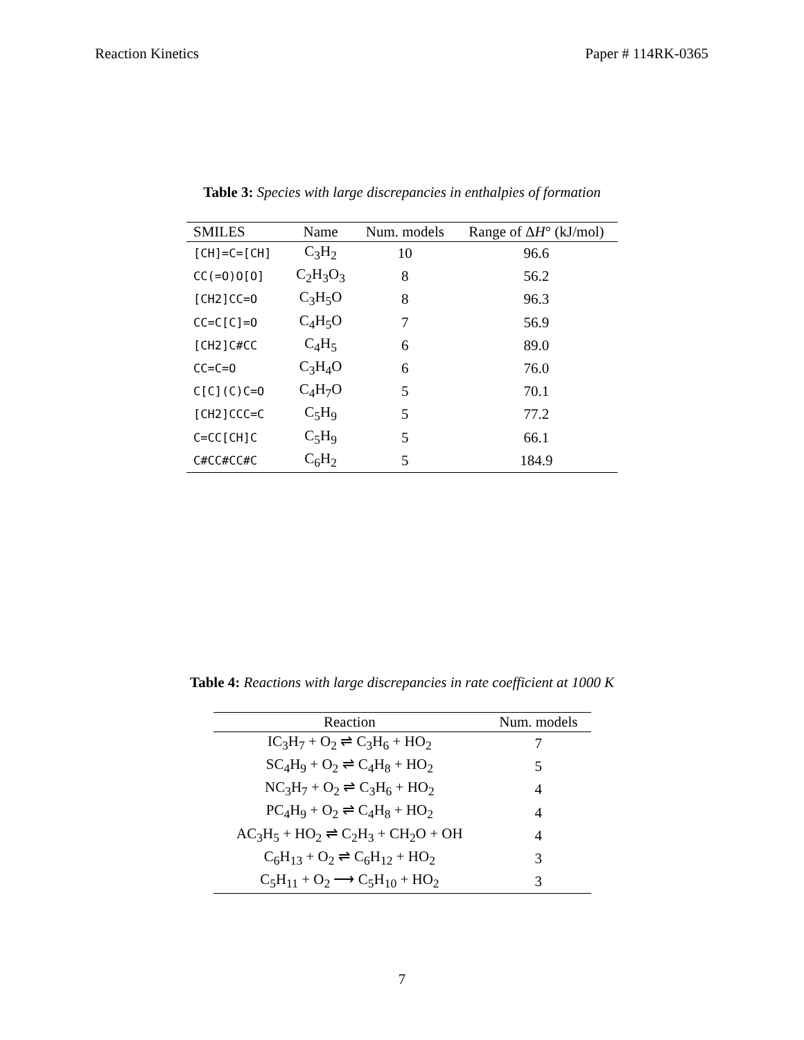Reaction Kinetics Paper # 114RK-0365
Table 3: Species with large discrepancies in enthalpies of formation
| SMILES | Name | Num. models | Range of Δ H ° (kJ/mol) |
| --- | --- | --- | --- |
| [CH]=C=[CH] | C<sub>3</sub>H<sub>2</sub> | 10 | 96.6 |
| CC(=O)O[O] | C<sub>2</sub>H<sub>3</sub>O<sub>3</sub> | 8 | 56.2 |
| [CH2]CC=O | C<sub>3</sub>H<sub>5</sub>O | 8 | 96.3 |
| CC=C[C]=O | C<sub>4</sub>H<sub>5</sub>O | 7 | 56.9 |
| [CH2]C#CC | C<sub>4</sub>H<sub>5</sub> | 6 | 89.0 |
| CC=C=O | C<sub>3</sub>H<sub>4</sub>O | 6 | 76.0 |
| C[C](C)C=O | C<sub>4</sub>H<sub>7</sub>O | 5 | 70.1 |
| [CH2]CCC=C | C<sub>5</sub>H<sub>9</sub> | 5 | 77.2 |
| C=CC[CH]C | C<sub>5</sub>H<sub>9</sub> | 5 | 66.1 |
| C#CC#CC#C | C<sub>6</sub>H<sub>2</sub> | 5 | 184.9 |
Table 4: Reactions with large discrepancies in rate coefficient at 1000 K
| Reaction | Num. models |
| --- | --- |
| IC<sub>3</sub>H<sub>7</sub> + O<sub>2</sub> ⇌ C<sub>3</sub>H<sub>6</sub> + HO<sub>2</sub> | 7 |
| SC<sub>4</sub>H<sub>9</sub> + O<sub>2</sub> ⇌ C<sub>4</sub>H<sub>8</sub> + HO<sub>2</sub> | 5 |
| NC<sub>3</sub>H<sub>7</sub> + O<sub>2</sub> ⇌ C<sub>3</sub>H<sub>6</sub> + HO<sub>2</sub> | 4 |
| PC<sub>4</sub>H<sub>9</sub> + O<sub>2</sub> ⇌ C<sub>4</sub>H<sub>8</sub> + HO<sub>2</sub> | 4 |
| AC<sub>3</sub>H<sub>5</sub> + HO<sub>2</sub> ⇌ C<sub>2</sub>H<sub>3</sub> + CH<sub>2</sub>O + OH | 4 |
| C<sub>6</sub>H<sub>13</sub> + O<sub>2</sub> ⇌ C<sub>6</sub>H<sub>12</sub> + HO<sub>2</sub> | 3 |
| C<sub>5</sub>H<sub>11</sub> + O<sub>2</sub> ⟶ C<sub>5</sub>H<sub>10</sub> + HO<sub>2</sub> | 3 |
7